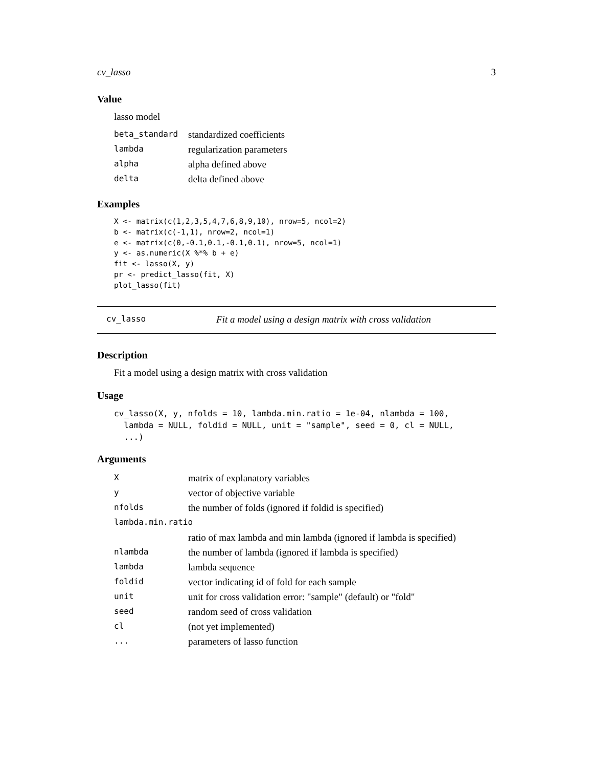cv_lasso 3
Value
lasso model
| beta_standard | standardized coefficients |
| lambda | regularization parameters |
| alpha | alpha defined above |
| delta | delta defined above |
Examples
X <- matrix(c(1,2,3,5,4,7,6,8,9,10), nrow=5, ncol=2)
b <- matrix(c(-1,1), nrow=2, ncol=1)
e <- matrix(c(0,-0.1,0.1,-0.1,0.1), nrow=5, ncol=1)
y <- as.numeric(X %*% b + e)
fit <- lasso(X, y)
pr <- predict_lasso(fit, X)
plot_lasso(fit)
cv_lasso Fit a model using a design matrix with cross validation
Description
Fit a model using a design matrix with cross validation
Usage
cv_lasso(X, y, nfolds = 10, lambda.min.ratio = 1e-04, nlambda = 100,
  lambda = NULL, foldid = NULL, unit = "sample", seed = 0, cl = NULL,
  ...)
Arguments
| X | matrix of explanatory variables |
| y | vector of objective variable |
| nfolds | the number of folds (ignored if foldid is specified) |
| lambda.min.ratio | |
| | ratio of max lambda and min lambda (ignored if lambda is specified) |
| nlambda | the number of lambda (ignored if lambda is specified) |
| lambda | lambda sequence |
| foldid | vector indicating id of fold for each sample |
| unit | unit for cross validation error: "sample" (default) or "fold" |
| seed | random seed of cross validation |
| cl | (not yet implemented) |
| ... | parameters of lasso function |